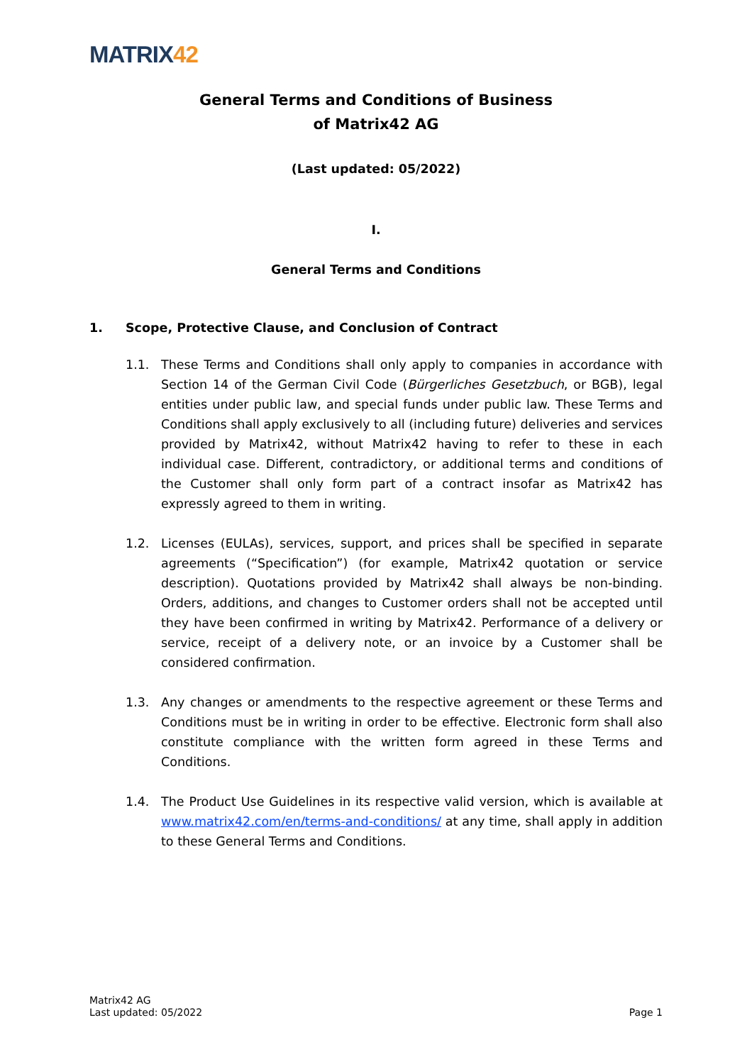MATRIX42
General Terms and Conditions of Business
of Matrix42 AG
(Last updated: 05/2022)
I.
General Terms and Conditions
1. Scope, Protective Clause, and Conclusion of Contract
1.1. These Terms and Conditions shall only apply to companies in accordance with Section 14 of the German Civil Code (Bürgerliches Gesetzbuch, or BGB), legal entities under public law, and special funds under public law. These Terms and Conditions shall apply exclusively to all (including future) deliveries and services provided by Matrix42, without Matrix42 having to refer to these in each individual case. Different, contradictory, or additional terms and conditions of the Customer shall only form part of a contract insofar as Matrix42 has expressly agreed to them in writing.
1.2. Licenses (EULAs), services, support, and prices shall be specified in separate agreements (“Specification”) (for example, Matrix42 quotation or service description). Quotations provided by Matrix42 shall always be non-binding. Orders, additions, and changes to Customer orders shall not be accepted until they have been confirmed in writing by Matrix42. Performance of a delivery or service, receipt of a delivery note, or an invoice by a Customer shall be considered confirmation.
1.3. Any changes or amendments to the respective agreement or these Terms and Conditions must be in writing in order to be effective. Electronic form shall also constitute compliance with the written form agreed in these Terms and Conditions.
1.4. The Product Use Guidelines in its respective valid version, which is available at www.matrix42.com/en/terms-and-conditions/ at any time, shall apply in addition to these General Terms and Conditions.
Matrix42 AG
Last updated: 05/2022
Page 1